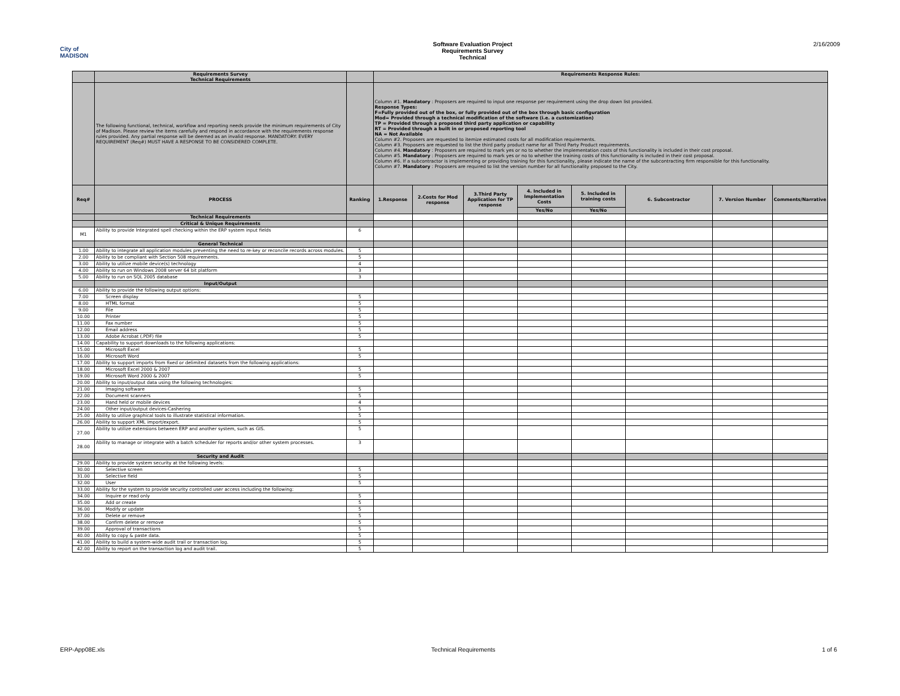City of
MADISON
Software Evaluation Project
Requirements Survey
Technical
2/16/2009
| | Requirements Survey Technical Requirements | | Requirements Response Rules: | | | | | | | |
| | The following functional, technical, workflow and reporting needs provide the minimum requirements of City of Madison. Please review the items carefully and respond in accordance with the requirements response rules provided. Any partial response will be deemed as an invalid response. MANDATORY: EVERY REQUIREMENT (Req#) MUST HAVE A RESPONSE TO BE CONSIDERED COMPLETE. | | Column #1. Mandatory : Proposers are required to input one response per requirement using the drop down list provided. Response Types: F=Fully provided out of the box, or fully provided out of the box through basic configuration Mod= Provided through a technical modification of the software (i.e. a customization) TP = Provided through a proposed third party application or capability RT = Provided through a built in or proposed reporting tool NA = Not Available Column #2. Proposers are requested to itemize estimated costs for all modification requirements. Column #3. Proposers are requested to list the third party product name for all Third Party Product requirements. Column #4. Mandatory : Proposers are required to mark yes or no to whether the implementation costs of this functionality is included in their cost proposal. Column #5. Mandatory : Proposers are required to mark yes or no to whether the training costs of this functionality is included in their cost proposal. Column #6. If a subcontractor is implementing or providing training for this functionality, please indicate the name of the subcontracting firm responsible for this functionality. Column #7. Mandatory : Proposers are required to list the version number for all functionality proposed to the City. | | | | | | | |
| Req# | PROCESS | Ranking | 1.Response | 2.Costs for Mod response | 3.Third Party Application for TP response | 4. Included in Implementation Costs | 5. Included in training costs | 6. Subcontractor | 7. Version Number | Comments/Narrative |
| | | | | | | Yes/No | Yes/No | | | |
| | Technical Requirements | | | | | | | | | |
| | Critical & Unique Requirements | | | | | | | | | |
| M1 | Ability to provide Integrated spell checking within the ERP system input fields | 6 | | | | | | | | |
| | General Technical | | | | | | | | | |
| 1.00 | Ability to integrate all application modules preventing the need to re-key or reconcile records across modules. | 5 | | | | | | | | |
| 2.00 | Ability to be compliant with Section 508 requirements. | 5 | | | | | | | | |
| 3.00 | Ability to utilize mobile device(s) technology | 4 | | | | | | | | |
| 4.00 | Ability to run on Windows 2008 server 64 bit platform | 3 | | | | | | | | |
| 5.00 | Ability to run on SQL 2005 database | 3 | | | | | | | | |
| | Input/Output | | | | | | | | | |
| 6.00 | Ability to provide the following output options: | | | | | | | | | |
| 7.00 | Screen display | 5 | | | | | | | | |
| 8.00 | HTML format | 5 | | | | | | | | |
| 9.00 | File | 5 | | | | | | | | |
| 10.00 | Printer | 5 | | | | | | | | |
| 11.00 | Fax number | 5 | | | | | | | | |
| 12.00 | Email address | 5 | | | | | | | | |
| 13.00 | Adobe Acrobat (.PDF) file | 5 | | | | | | | | |
| 14.00 | Capability to support downloads to the following applications: | | | | | | | | | |
| 15.00 | Microsoft Excel | 5 | | | | | | | | |
| 16.00 | Microsoft Word | 5 | | | | | | | | |
| 17.00 | Ability to support imports from fixed or delimited datasets from the following applications: | | | | | | | | | |
| 18.00 | Microsoft Excel 2000 & 2007 | 5 | | | | | | | | |
| 19.00 | Microsoft Word 2000 & 2007 | 5 | | | | | | | | |
| 20.00 | Ability to input/output data using the following technologies: | | | | | | | | | |
| 21.00 | Imaging software | 5 | | | | | | | | |
| 22.00 | Document scanners | 5 | | | | | | | | |
| 23.00 | Hand held or mobile devices | 4 | | | | | | | | |
| 24.00 | Other input/output devices-Cashering | 5 | | | | | | | | |
| 25.00 | Ability to utilize graphical tools to illustrate statistical information. | 5 | | | | | | | | |
| 26.00 | Ability to support XML import/export. | 5 | | | | | | | | |
| 27.00 | Ability to utilize extensions between ERP and another system, such as GIS. | 5 | | | | | | | | |
| 28.00 | Ability to manage or integrate with a batch scheduler for reports and/or other system processes. | 3 | | | | | | | | |
| | Security and Audit | | | | | | | | | |
| 29.00 | Ability to provide system security at the following levels: | | | | | | | | | |
| 30.00 | Selective screen | 5 | | | | | | | | |
| 31.00 | Selective field | 5 | | | | | | | | |
| 32.00 | User | 5 | | | | | | | | |
| 33.00 | Ability for the system to provide security controlled user access including the following: | | | | | | | | | |
| 34.00 | Inquire or read only | 5 | | | | | | | | |
| 35.00 | Add or create | 5 | | | | | | | | |
| 36.00 | Modify or update | 5 | | | | | | | | |
| 37.00 | Delete or remove | 5 | | | | | | | | |
| 38.00 | Confirm delete or remove | 5 | | | | | | | | |
| 39.00 | Approval of transactions | 5 | | | | | | | | |
| 40.00 | Ability to copy & paste data. | 5 | | | | | | | | |
| 41.00 | Ability to build a system-wide audit trail or transaction log. | 5 | | | | | | | | |
| 42.00 | Ability to report on the transaction log and audit trail. | 5 | | | | | | | | |
ERP-App08E.xls Technical Requirements 1 of 6